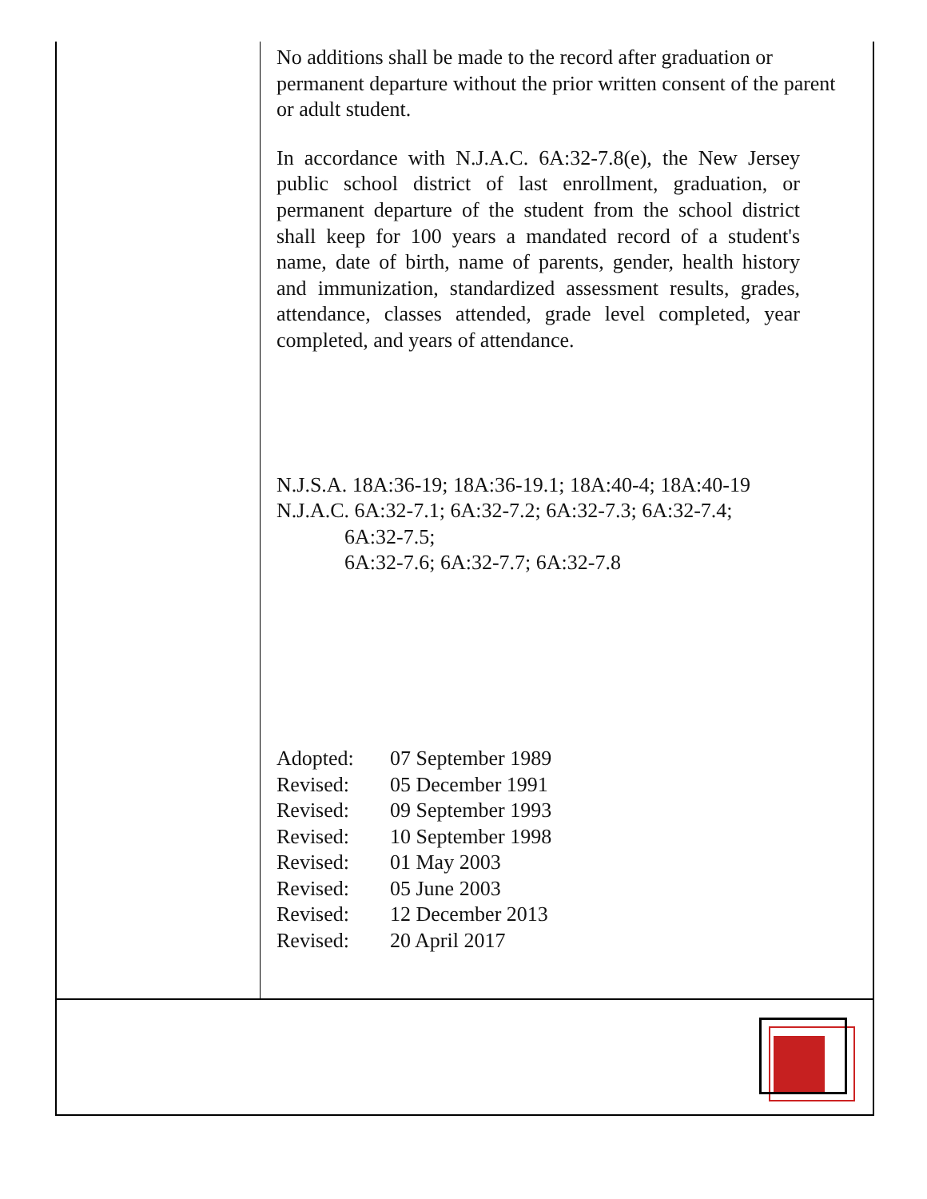No additions shall be made to the record after graduation or permanent departure without the prior written consent of the parent or adult student.
In accordance with N.J.A.C. 6A:32-7.8(e), the New Jersey public school district of last enrollment, graduation, or permanent departure of the student from the school district shall keep for 100 years a mandated record of a student's name, date of birth, name of parents, gender, health history and immunization, standardized assessment results, grades, attendance, classes attended, grade level completed, year completed, and years of attendance.
N.J.S.A. 18A:36-19; 18A:36-19.1; 18A:40-4; 18A:40-19
N.J.A.C. 6A:32-7.1; 6A:32-7.2; 6A:32-7.3; 6A:32-7.4;
6A:32-7.5;
6A:32-7.6; 6A:32-7.7; 6A:32-7.8
| Adopted: | 07 September 1989 |
| Revised: | 05 December 1991 |
| Revised: | 09 September 1993 |
| Revised: | 10 September 1998 |
| Revised: | 01 May 2003 |
| Revised: | 05 June 2003 |
| Revised: | 12 December 2013 |
| Revised: | 20 April 2017 |